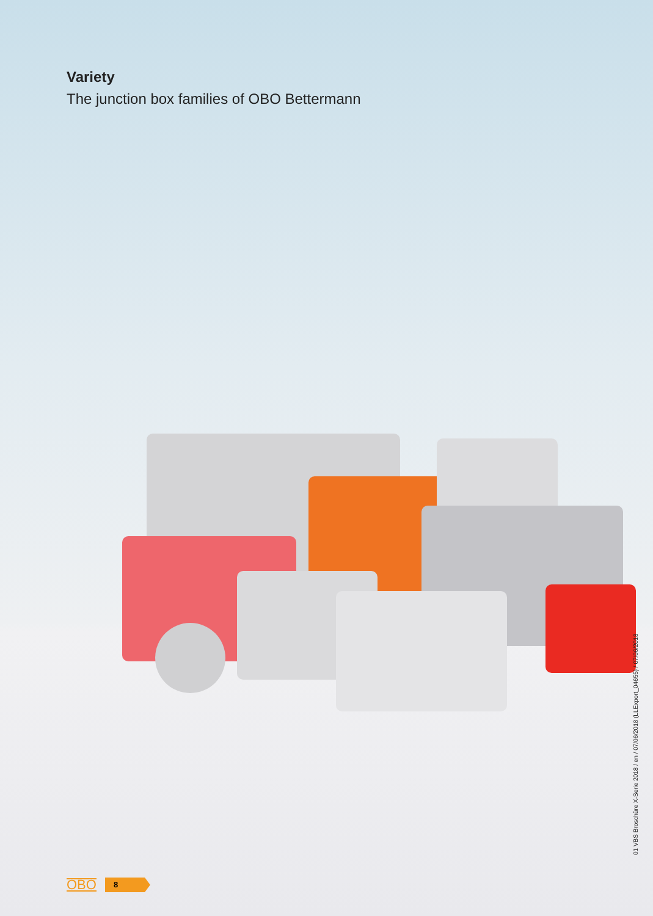Variety
The junction box families of OBO Bettermann
01 VBS Broschüre X-Serie 2018 / en / 07/06/2018 (LLExport_04655) / 07/06/2018
OBO 8